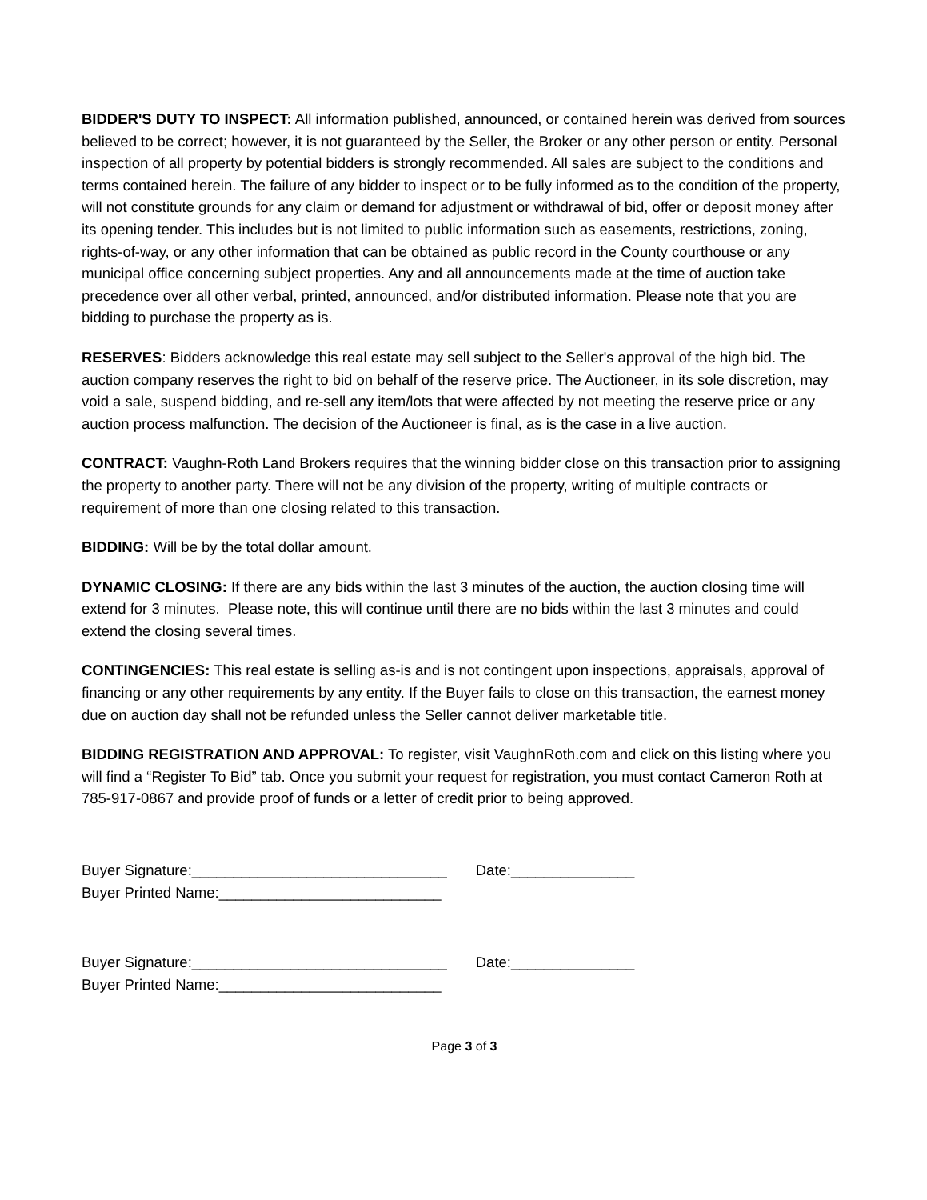BIDDER'S DUTY TO INSPECT: All information published, announced, or contained herein was derived from sources believed to be correct; however, it is not guaranteed by the Seller, the Broker or any other person or entity. Personal inspection of all property by potential bidders is strongly recommended. All sales are subject to the conditions and terms contained herein. The failure of any bidder to inspect or to be fully informed as to the condition of the property, will not constitute grounds for any claim or demand for adjustment or withdrawal of bid, offer or deposit money after its opening tender. This includes but is not limited to public information such as easements, restrictions, zoning, rights-of-way, or any other information that can be obtained as public record in the County courthouse or any municipal office concerning subject properties. Any and all announcements made at the time of auction take precedence over all other verbal, printed, announced, and/or distributed information. Please note that you are bidding to purchase the property as is.
RESERVES: Bidders acknowledge this real estate may sell subject to the Seller's approval of the high bid. The auction company reserves the right to bid on behalf of the reserve price. The Auctioneer, in its sole discretion, may void a sale, suspend bidding, and re-sell any item/lots that were affected by not meeting the reserve price or any auction process malfunction. The decision of the Auctioneer is final, as is the case in a live auction.
CONTRACT: Vaughn-Roth Land Brokers requires that the winning bidder close on this transaction prior to assigning the property to another party. There will not be any division of the property, writing of multiple contracts or requirement of more than one closing related to this transaction.
BIDDING: Will be by the total dollar amount.
DYNAMIC CLOSING: If there are any bids within the last 3 minutes of the auction, the auction closing time will extend for 3 minutes. Please note, this will continue until there are no bids within the last 3 minutes and could extend the closing several times.
CONTINGENCIES: This real estate is selling as-is and is not contingent upon inspections, appraisals, approval of financing or any other requirements by any entity. If the Buyer fails to close on this transaction, the earnest money due on auction day shall not be refunded unless the Seller cannot deliver marketable title.
BIDDING REGISTRATION AND APPROVAL: To register, visit VaughnRoth.com and click on this listing where you will find a “Register To Bid” tab. Once you submit your request for registration, you must contact Cameron Roth at 785-917-0867 and provide proof of funds or a letter of credit prior to being approved.
Buyer Signature:_______________________________ Date:_______________
Buyer Printed Name:___________________________
Buyer Signature:_______________________________ Date:_______________
Buyer Printed Name:___________________________
Page 3 of 3